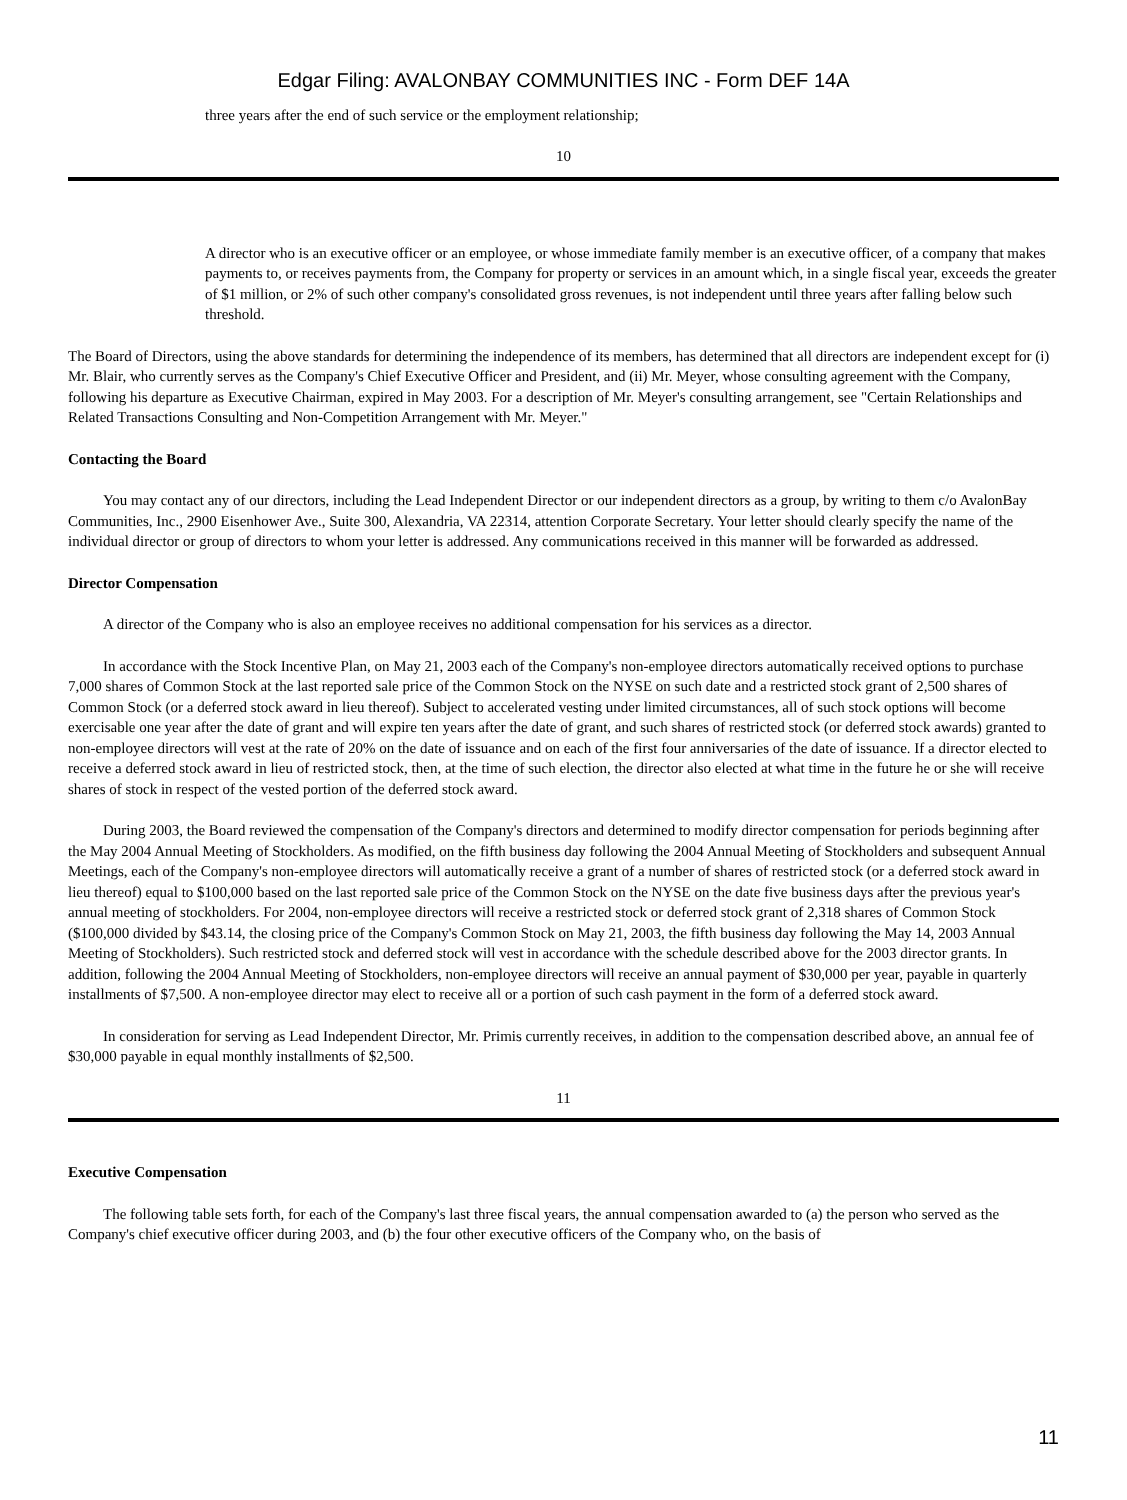Edgar Filing: AVALONBAY COMMUNITIES INC - Form DEF 14A
three years after the end of such service or the employment relationship;
10
A director who is an executive officer or an employee, or whose immediate family member is an executive officer, of a company that makes payments to, or receives payments from, the Company for property or services in an amount which, in a single fiscal year, exceeds the greater of $1 million, or 2% of such other company's consolidated gross revenues, is not independent until three years after falling below such threshold.
The Board of Directors, using the above standards for determining the independence of its members, has determined that all directors are independent except for (i) Mr. Blair, who currently serves as the Company's Chief Executive Officer and President, and (ii) Mr. Meyer, whose consulting agreement with the Company, following his departure as Executive Chairman, expired in May 2003. For a description of Mr. Meyer's consulting arrangement, see "Certain Relationships and Related Transactions Consulting and Non-Competition Arrangement with Mr. Meyer."
Contacting the Board
You may contact any of our directors, including the Lead Independent Director or our independent directors as a group, by writing to them c/o AvalonBay Communities, Inc., 2900 Eisenhower Ave., Suite 300, Alexandria, VA 22314, attention Corporate Secretary. Your letter should clearly specify the name of the individual director or group of directors to whom your letter is addressed. Any communications received in this manner will be forwarded as addressed.
Director Compensation
A director of the Company who is also an employee receives no additional compensation for his services as a director.
In accordance with the Stock Incentive Plan, on May 21, 2003 each of the Company's non-employee directors automatically received options to purchase 7,000 shares of Common Stock at the last reported sale price of the Common Stock on the NYSE on such date and a restricted stock grant of 2,500 shares of Common Stock (or a deferred stock award in lieu thereof). Subject to accelerated vesting under limited circumstances, all of such stock options will become exercisable one year after the date of grant and will expire ten years after the date of grant, and such shares of restricted stock (or deferred stock awards) granted to non-employee directors will vest at the rate of 20% on the date of issuance and on each of the first four anniversaries of the date of issuance. If a director elected to receive a deferred stock award in lieu of restricted stock, then, at the time of such election, the director also elected at what time in the future he or she will receive shares of stock in respect of the vested portion of the deferred stock award.
During 2003, the Board reviewed the compensation of the Company's directors and determined to modify director compensation for periods beginning after the May 2004 Annual Meeting of Stockholders. As modified, on the fifth business day following the 2004 Annual Meeting of Stockholders and subsequent Annual Meetings, each of the Company's non-employee directors will automatically receive a grant of a number of shares of restricted stock (or a deferred stock award in lieu thereof) equal to $100,000 based on the last reported sale price of the Common Stock on the NYSE on the date five business days after the previous year's annual meeting of stockholders. For 2004, non-employee directors will receive a restricted stock or deferred stock grant of 2,318 shares of Common Stock ($100,000 divided by $43.14, the closing price of the Company's Common Stock on May 21, 2003, the fifth business day following the May 14, 2003 Annual Meeting of Stockholders). Such restricted stock and deferred stock will vest in accordance with the schedule described above for the 2003 director grants. In addition, following the 2004 Annual Meeting of Stockholders, non-employee directors will receive an annual payment of $30,000 per year, payable in quarterly installments of $7,500. A non-employee director may elect to receive all or a portion of such cash payment in the form of a deferred stock award.
In consideration for serving as Lead Independent Director, Mr. Primis currently receives, in addition to the compensation described above, an annual fee of $30,000 payable in equal monthly installments of $2,500.
11
Executive Compensation
The following table sets forth, for each of the Company's last three fiscal years, the annual compensation awarded to (a) the person who served as the Company's chief executive officer during 2003, and (b) the four other executive officers of the Company who, on the basis of
11